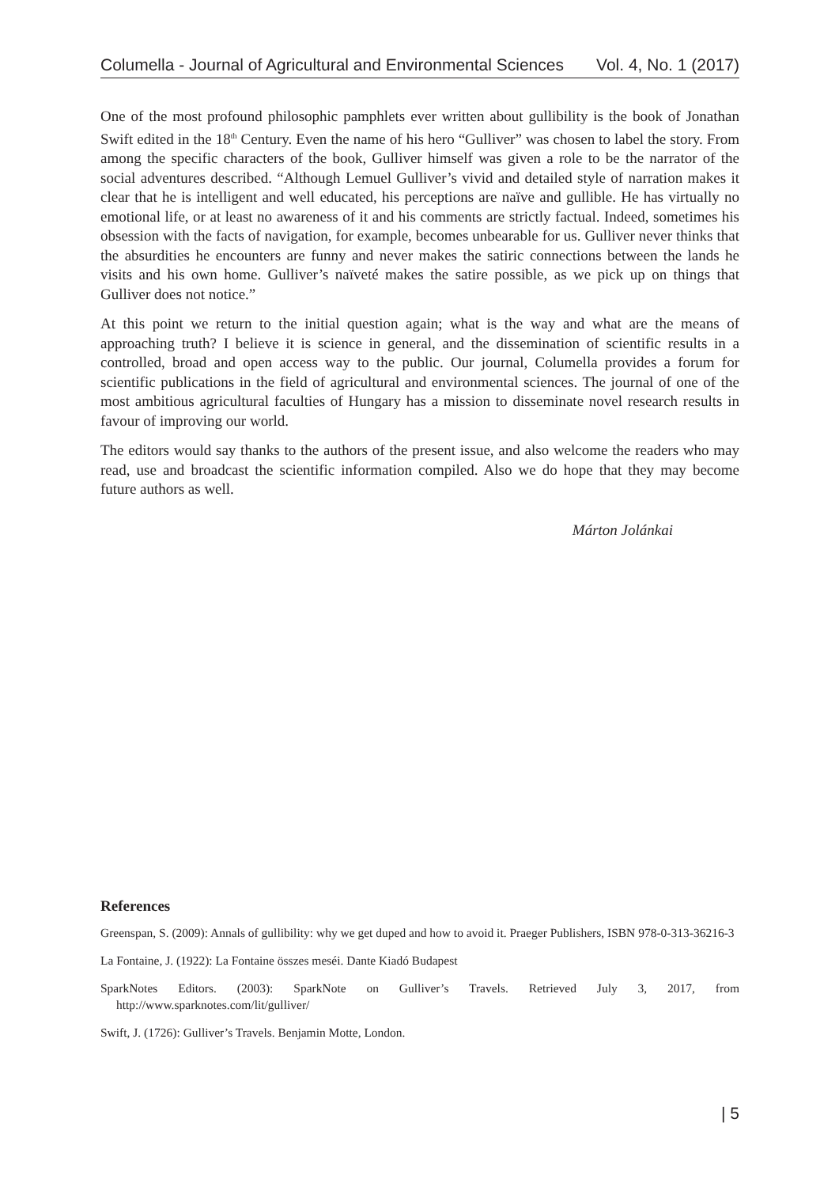Columella - Journal of Agricultural and Environmental Sciences Vol. 4, No. 1 (2017)
One of the most profound philosophic pamphlets ever written about gullibility is the book of Jonathan Swift edited in the 18<sup>th</sup> Century. Even the name of his hero “Gulliver” was chosen to label the story. From among the specific characters of the book, Gulliver himself was given a role to be the narrator of the social adventures described. “Although Lemuel Gulliver’s vivid and detailed style of narration makes it clear that he is intelligent and well educated, his perceptions are naïve and gullible. He has virtually no emotional life, or at least no awareness of it and his comments are strictly factual. Indeed, sometimes his obsession with the facts of navigation, for example, becomes unbearable for us. Gulliver never thinks that the absurdities he encounters are funny and never makes the satiric connections between the lands he visits and his own home. Gulliver’s naïveté makes the satire possible, as we pick up on things that Gulliver does not notice.”
At this point we return to the initial question again; what is the way and what are the means of approaching truth? I believe it is science in general, and the dissemination of scientific results in a controlled, broad and open access way to the public. Our journal, Columella provides a forum for scientific publications in the field of agricultural and environmental sciences. The journal of one of the most ambitious agricultural faculties of Hungary has a mission to disseminate novel research results in favour of improving our world.
The editors would say thanks to the authors of the present issue, and also welcome the readers who may read, use and broadcast the scientific information compiled. Also we do hope that they may become future authors as well.
Márton Jolánkai
References
Greenspan, S. (2009): Annals of gullibility: why we get duped and how to avoid it. Praeger Publishers, ISBN 978-0-313-36216-3
La Fontaine, J. (1922): La Fontaine összes meséi. Dante Kiadó Budapest
SparkNotes Editors. (2003): SparkNote on Gulliver’s Travels. Retrieved July 3, 2017, from http://www.sparknotes.com/lit/gulliver/
Swift, J. (1726): Gulliver’s Travels. Benjamin Motte, London.
| 5